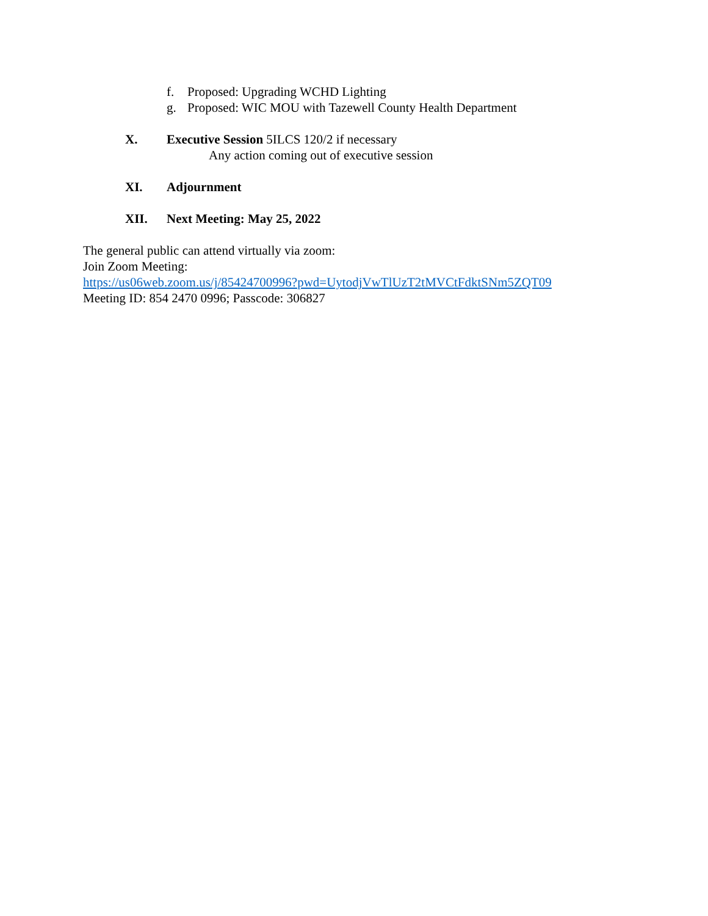f. Proposed: Upgrading WCHD Lighting
g. Proposed: WIC MOU with Tazewell County Health Department
X. Executive Session 5ILCS 120/2 if necessary
Any action coming out of executive session
XI. Adjournment
XII. Next Meeting: May 25, 2022
The general public can attend virtually via zoom:
Join Zoom Meeting:
https://us06web.zoom.us/j/85424700996?pwd=UytodjVwTlUzT2tMVCtFdktSNm5ZQT09
Meeting ID: 854 2470 0996; Passcode: 306827